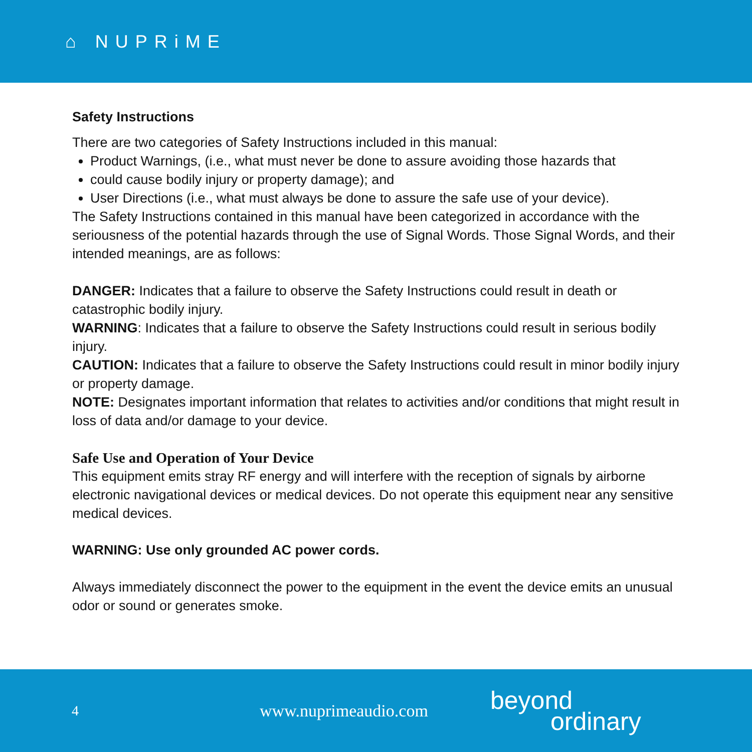⌂ NUPRiME
Safety Instructions
There are two categories of Safety Instructions included in this manual:
Product Warnings, (i.e., what must never be done to assure avoiding those hazards that
could cause bodily injury or property damage); and
User Directions (i.e., what must always be done to assure the safe use of your device).
The Safety Instructions contained in this manual have been categorized in accordance with the seriousness of the potential hazards through the use of Signal Words. Those Signal Words, and their intended meanings, are as follows:
DANGER: Indicates that a failure to observe the Safety Instructions could result in death or catastrophic bodily injury.
WARNING: Indicates that a failure to observe the Safety Instructions could result in serious bodily injury.
CAUTION: Indicates that a failure to observe the Safety Instructions could result in minor bodily injury or property damage.
NOTE: Designates important information that relates to activities and/or conditions that might result in loss of data and/or damage to your device.
Safe Use and Operation of Your Device
This equipment emits stray RF energy and will interfere with the reception of signals by airborne electronic navigational devices or medical devices. Do not operate this equipment near any sensitive medical devices.
WARNING: Use only grounded AC power cords.
Always immediately disconnect the power to the equipment in the event the device emits an unusual odor or sound or generates smoke.
4 www.nuprimeaudio.com beyond
ordinary